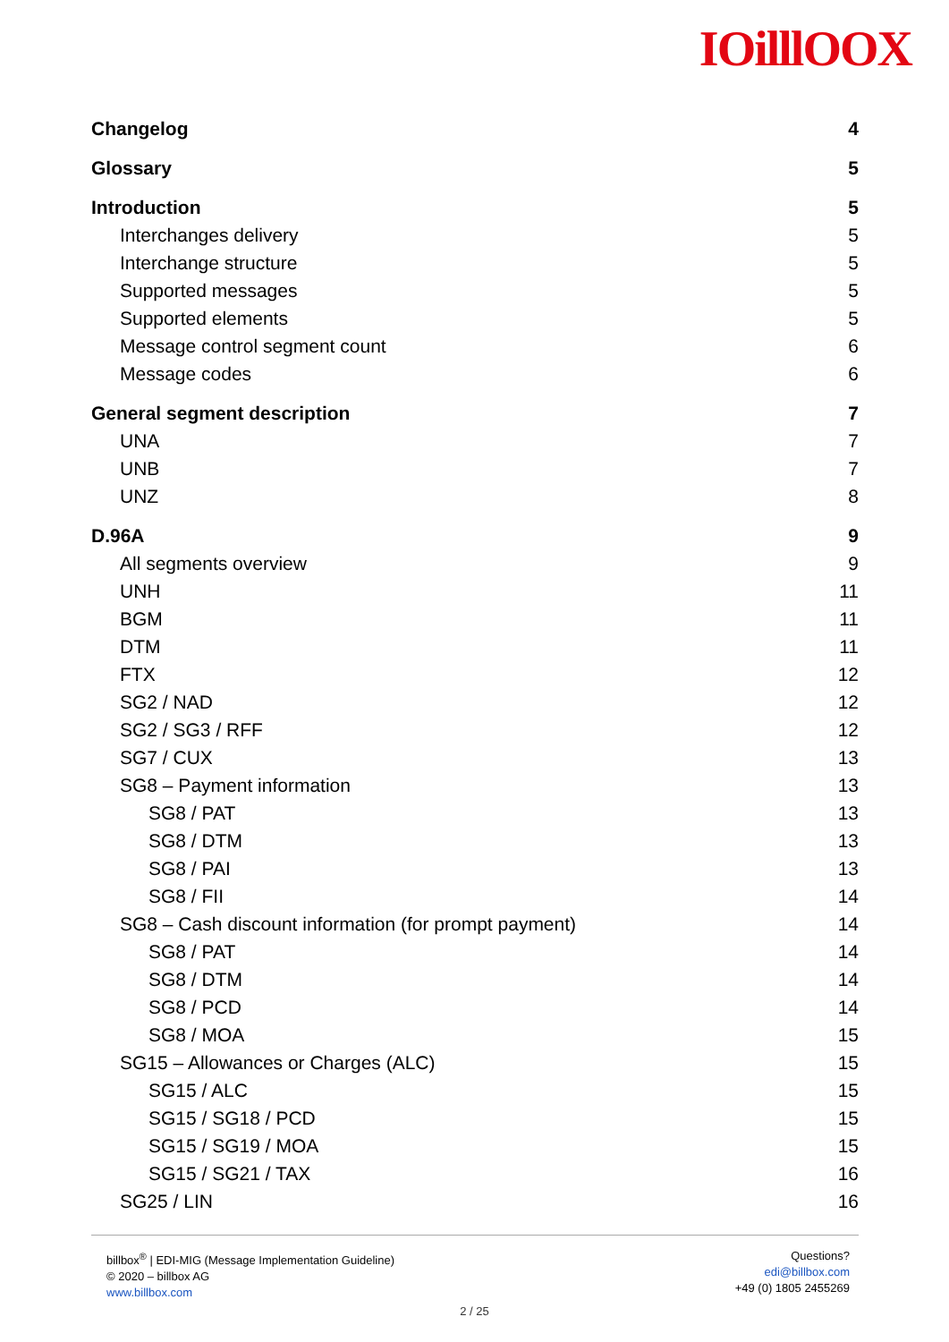IOilllOOX
Changelog 4
Glossary 5
Introduction 5
Interchanges delivery 5
Interchange structure 5
Supported messages 5
Supported elements 5
Message control segment count 6
Message codes 6
General segment description 7
UNA 7
UNB 7
UNZ 8
D.96A 9
All segments overview 9
UNH 11
BGM 11
DTM 11
FTX 12
SG2 / NAD 12
SG2 / SG3 / RFF 12
SG7 / CUX 13
SG8 – Payment information 13
SG8 / PAT 13
SG8 / DTM 13
SG8 / PAI 13
SG8 / FII 14
SG8 – Cash discount information (for prompt payment) 14
SG8 / PAT 14
SG8 / DTM 14
SG8 / PCD 14
SG8 / MOA 15
SG15 – Allowances or Charges (ALC) 15
SG15 / ALC 15
SG15 / SG18 / PCD 15
SG15 / SG19 / MOA 15
SG15 / SG21 / TAX 16
SG25 / LIN 16
billbox<sup>®</sup> | EDI-MIG (Message Implementation Guideline)
© 2020 – billbox AG
www.billbox.com
Questions?
edi@billbox.com
+49 (0) 1805 2455269
2 / 25